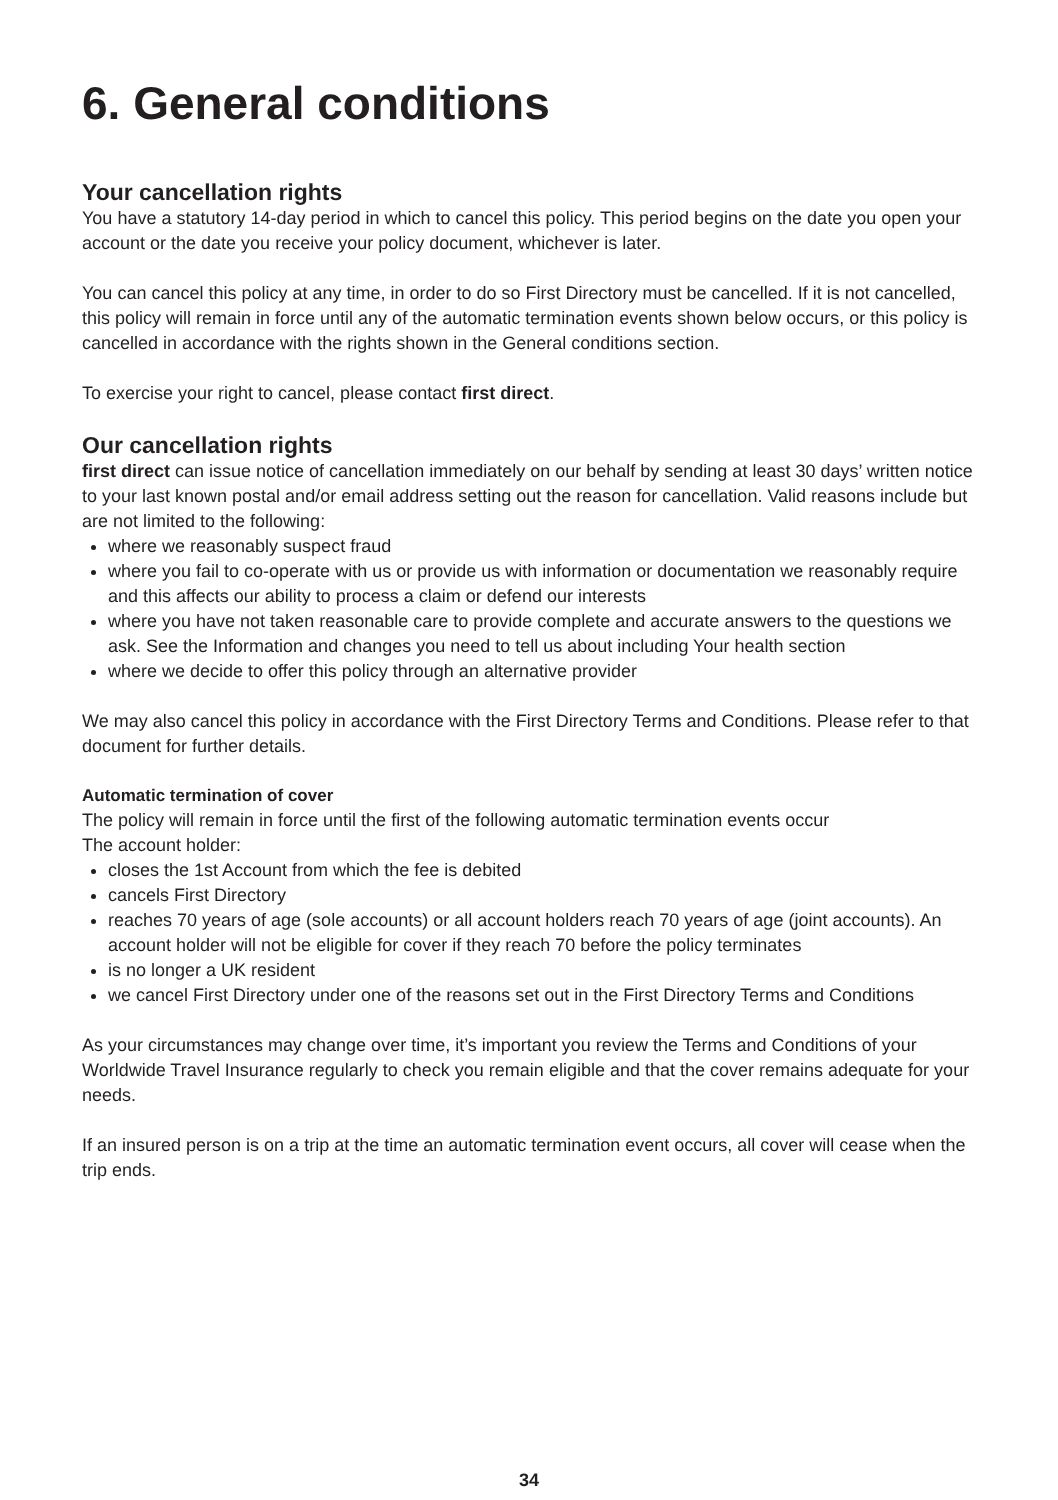6. General conditions
Your cancellation rights
You have a statutory 14-day period in which to cancel this policy. This period begins on the date you open your account or the date you receive your policy document, whichever is later.
You can cancel this policy at any time, in order to do so First Directory must be cancelled. If it is not cancelled, this policy will remain in force until any of the automatic termination events shown below occurs, or this policy is cancelled in accordance with the rights shown in the General conditions section.
To exercise your right to cancel, please contact first direct.
Our cancellation rights
first direct can issue notice of cancellation immediately on our behalf by sending at least 30 days’ written notice to your last known postal and/or email address setting out the reason for cancellation. Valid reasons include but are not limited to the following:
where we reasonably suspect fraud
where you fail to co-operate with us or provide us with information or documentation we reasonably require and this affects our ability to process a claim or defend our interests
where you have not taken reasonable care to provide complete and accurate answers to the questions we ask. See the Information and changes you need to tell us about including Your health section
where we decide to offer this policy through an alternative provider
We may also cancel this policy in accordance with the First Directory Terms and Conditions. Please refer to that document for further details.
Automatic termination of cover
The policy will remain in force until the first of the following automatic termination events occur
The account holder:
closes the 1st Account from which the fee is debited
cancels First Directory
reaches 70 years of age (sole accounts) or all account holders reach 70 years of age (joint accounts). An account holder will not be eligible for cover if they reach 70 before the policy terminates
is no longer a UK resident
we cancel First Directory under one of the reasons set out in the First Directory Terms and Conditions
As your circumstances may change over time, it’s important you review the Terms and Conditions of your Worldwide Travel Insurance regularly to check you remain eligible and that the cover remains adequate for your needs.
If an insured person is on a trip at the time an automatic termination event occurs, all cover will cease when the trip ends.
34